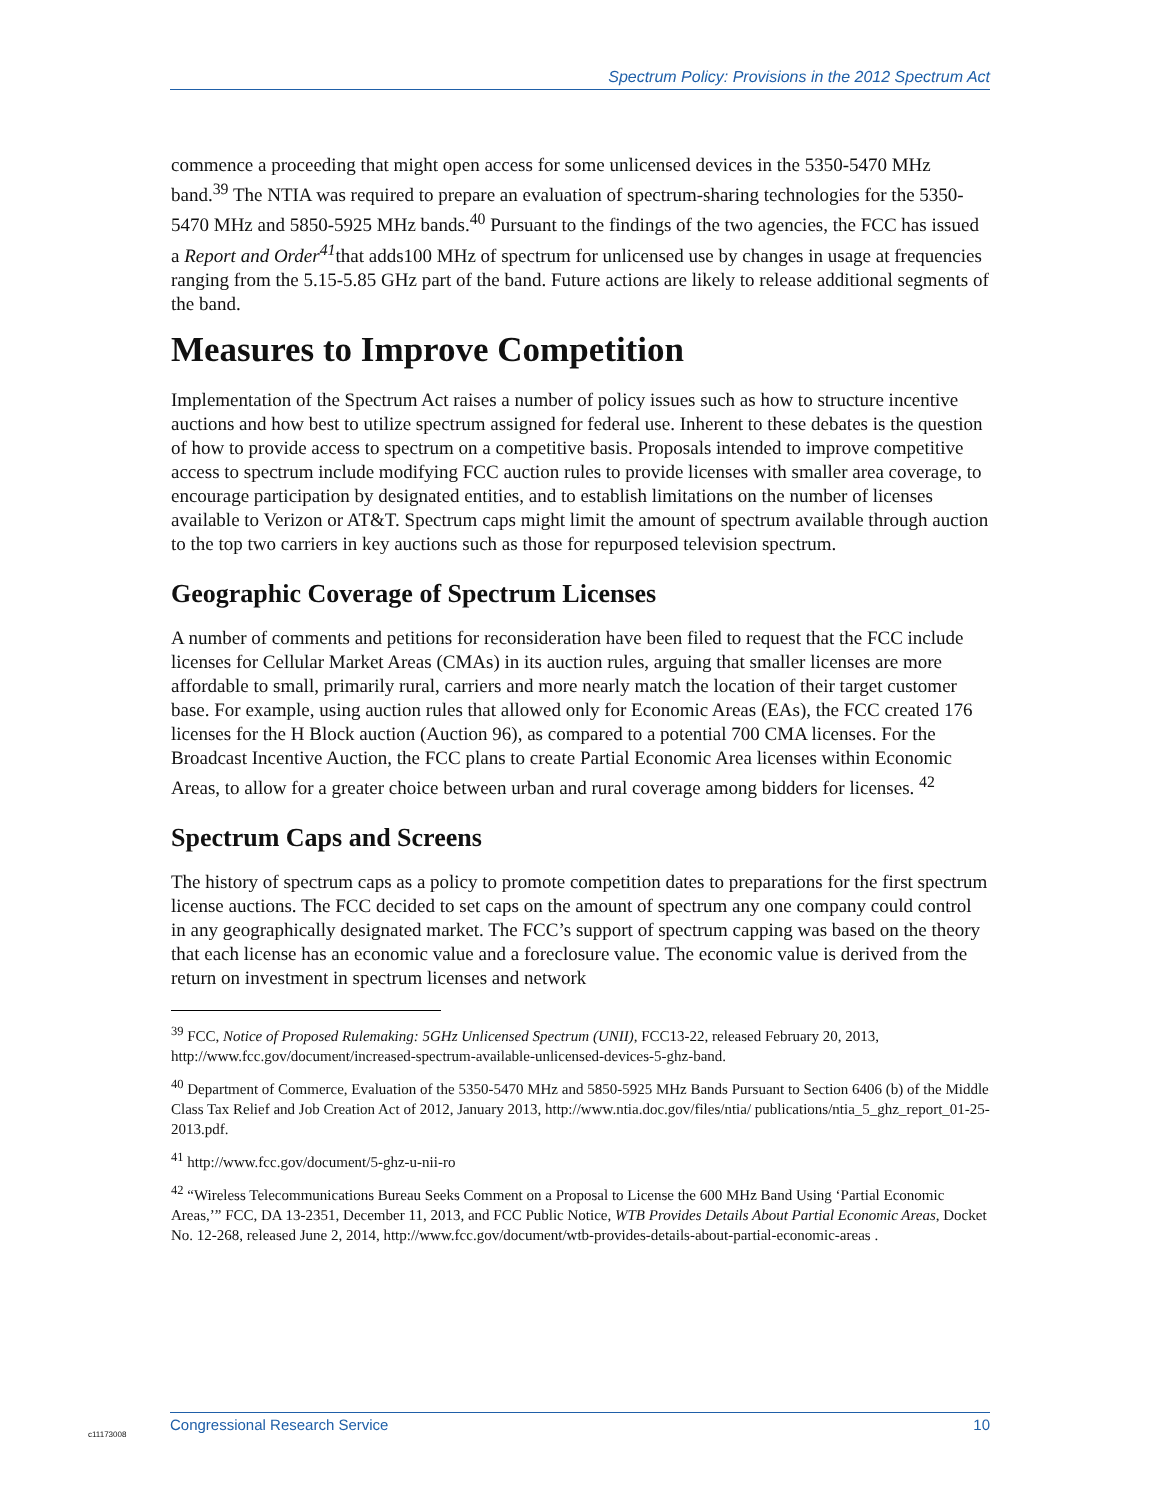Spectrum Policy: Provisions in the 2012 Spectrum Act
commence a proceeding that might open access for some unlicensed devices in the 5350-5470 MHz band.<sup>39</sup> The NTIA was required to prepare an evaluation of spectrum-sharing technologies for the 5350-5470 MHz and 5850-5925 MHz bands.<sup>40</sup> Pursuant to the findings of the two agencies, the FCC has issued a Report and Order<sup>41</sup>that adds100 MHz of spectrum for unlicensed use by changes in usage at frequencies ranging from the 5.15-5.85 GHz part of the band. Future actions are likely to release additional segments of the band.
Measures to Improve Competition
Implementation of the Spectrum Act raises a number of policy issues such as how to structure incentive auctions and how best to utilize spectrum assigned for federal use. Inherent to these debates is the question of how to provide access to spectrum on a competitive basis. Proposals intended to improve competitive access to spectrum include modifying FCC auction rules to provide licenses with smaller area coverage, to encourage participation by designated entities, and to establish limitations on the number of licenses available to Verizon or AT&T. Spectrum caps might limit the amount of spectrum available through auction to the top two carriers in key auctions such as those for repurposed television spectrum.
Geographic Coverage of Spectrum Licenses
A number of comments and petitions for reconsideration have been filed to request that the FCC include licenses for Cellular Market Areas (CMAs) in its auction rules, arguing that smaller licenses are more affordable to small, primarily rural, carriers and more nearly match the location of their target customer base. For example, using auction rules that allowed only for Economic Areas (EAs), the FCC created 176 licenses for the H Block auction (Auction 96), as compared to a potential 700 CMA licenses. For the Broadcast Incentive Auction, the FCC plans to create Partial Economic Area licenses within Economic Areas, to allow for a greater choice between urban and rural coverage among bidders for licenses. <sup>42</sup>
Spectrum Caps and Screens
The history of spectrum caps as a policy to promote competition dates to preparations for the first spectrum license auctions. The FCC decided to set caps on the amount of spectrum any one company could control in any geographically designated market. The FCC’s support of spectrum capping was based on the theory that each license has an economic value and a foreclosure value. The economic value is derived from the return on investment in spectrum licenses and network
<sup>39</sup> FCC, Notice of Proposed Rulemaking: 5GHz Unlicensed Spectrum (UNII), FCC13-22, released February 20, 2013, http://www.fcc.gov/document/increased-spectrum-available-unlicensed-devices-5-ghz-band.
<sup>40</sup> Department of Commerce, Evaluation of the 5350-5470 MHz and 5850-5925 MHz Bands Pursuant to Section 6406 (b) of the Middle Class Tax Relief and Job Creation Act of 2012, January 2013, http://www.ntia.doc.gov/files/ntia/ publications/ntia_5_ghz_report_01-25-2013.pdf.
<sup>41</sup> http://www.fcc.gov/document/5-ghz-u-nii-ro
<sup>42</sup> “Wireless Telecommunications Bureau Seeks Comment on a Proposal to License the 600 MHz Band Using ‘Partial Economic Areas,’” FCC, DA 13-2351, December 11, 2013, and FCC Public Notice, WTB Provides Details About Partial Economic Areas, Docket No. 12-268, released June 2, 2014, http://www.fcc.gov/document/wtb-provides-details-about-partial-economic-areas .
c11173008
Congressional Research Service 10